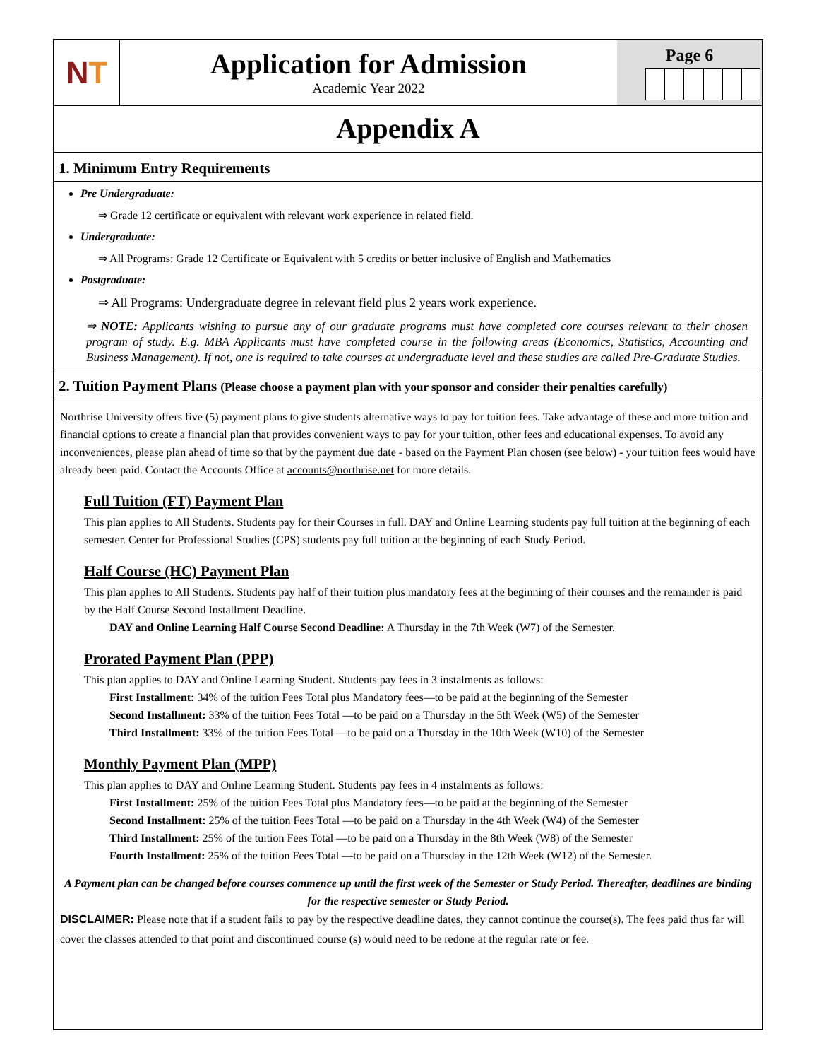N T
Application for Admission
Academic Year 2022
Page 6
Appendix A
1. Minimum Entry Requirements
Pre Undergraduate:
⇒ Grade 12 certificate or equivalent with relevant work experience in related field.
Undergraduate:
⇒ All Programs: Grade 12 Certificate or Equivalent with 5 credits or better inclusive of English and Mathematics
Postgraduate:
⇒ All Programs: Undergraduate degree in relevant field plus 2 years work experience.
⇒ NOTE: Applicants wishing to pursue any of our graduate programs must have completed core courses relevant to their chosen program of study. E.g. MBA Applicants must have completed course in the following areas (Economics, Statistics, Accounting and Business Management). If not, one is required to take courses at undergraduate level and these studies are called Pre-Graduate Studies.
2. Tuition Payment Plans (Please choose a payment plan with your sponsor and consider their penalties carefully)
Northrise University offers five (5) payment plans to give students alternative ways to pay for tuition fees. Take advantage of these and more tuition and financial options to create a financial plan that provides convenient ways to pay for your tuition, other fees and educational expenses. To avoid any inconveniences, please plan ahead of time so that by the payment due date - based on the Payment Plan chosen (see below) - your tuition fees would have already been paid. Contact the Accounts Office at accounts@northrise.net for more details.
Full Tuition (FT) Payment Plan
This plan applies to All Students. Students pay for their Courses in full. DAY and Online Learning students pay full tuition at the beginning of each semester. Center for Professional Studies (CPS) students pay full tuition at the beginning of each Study Period.
Half Course (HC) Payment Plan
This plan applies to All Students. Students pay half of their tuition plus mandatory fees at the beginning of their courses and the remainder is paid by the Half Course Second Installment Deadline.
DAY and Online Learning Half Course Second Deadline: A Thursday in the 7th Week (W7) of the Semester.
Prorated Payment Plan (PPP)
This plan applies to DAY and Online Learning Student. Students pay fees in 3 instalments as follows:
First Installment: 34% of the tuition Fees Total plus Mandatory fees—to be paid at the beginning of the Semester
Second Installment: 33% of the tuition Fees Total —to be paid on a Thursday in the 5th Week (W5) of the Semester
Third Installment: 33% of the tuition Fees Total —to be paid on a Thursday in the 10th Week (W10) of the Semester
Monthly Payment Plan (MPP)
This plan applies to DAY and Online Learning Student. Students pay fees in 4 instalments as follows:
First Installment: 25% of the tuition Fees Total plus Mandatory fees—to be paid at the beginning of the Semester
Second Installment: 25% of the tuition Fees Total —to be paid on a Thursday in the 4th Week (W4) of the Semester
Third Installment: 25% of the tuition Fees Total —to be paid on a Thursday in the 8th Week (W8) of the Semester
Fourth Installment: 25% of the tuition Fees Total —to be paid on a Thursday in the 12th Week (W12) of the Semester.
A Payment plan can be changed before courses commence up until the first week of the Semester or Study Period. Thereafter, deadlines are binding for the respective semester or Study Period.
DISCLAIMER: Please note that if a student fails to pay by the respective deadline dates, they cannot continue the course(s). The fees paid thus far will cover the classes attended to that point and discontinued course (s) would need to be redone at the regular rate or fee.